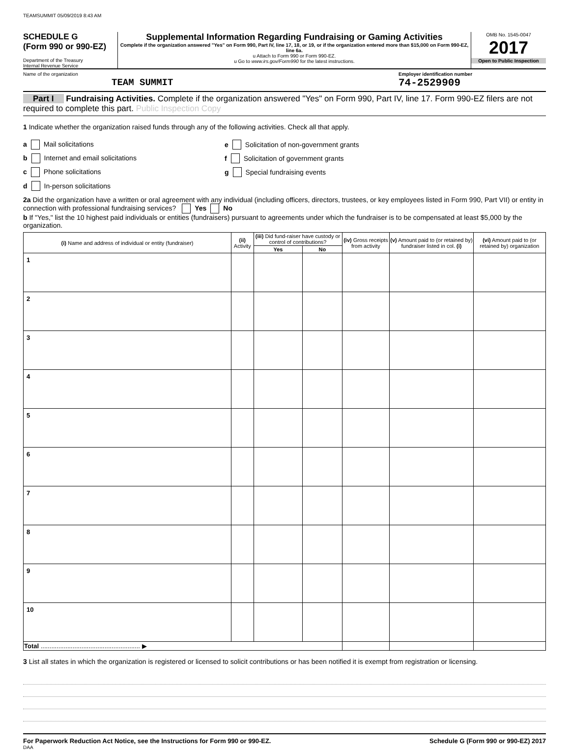TEAMSUMMIT 05/09/2019 8:43 AM
SCHEDULE G
(Form 990 or 990-EZ)
Department of the Treasury
Internal Revenue Service
Supplemental Information Regarding Fundraising or Gaming Activities
Complete if the organization answered "Yes" on Form 990, Part IV, line 17, 18, or 19, or if the organization entered more than $15,000 on Form 990-EZ, line 6a.
u Attach to Form 990 or Form 990-EZ.
u Go to www.irs.gov/Form990 for the latest instructions.
OMB No. 1545-0047
2017
Open to Public Inspection
Name of the organization
TEAM SUMMIT
Employer identification number
74-2529909
Part I Fundraising Activities. Complete if the organization answered "Yes" on Form 990, Part IV, line 17. Form 990-EZ filers are not required to complete this part. Public Inspection Copy
1 Indicate whether the organization raised funds through any of the following activities. Check all that apply.
a Mail solicitations e Solicitation of non-government grants
b Internet and email solicitations f Solicitation of government grants
c Phone solicitations g Special fundraising events
d In-person solicitations
2a Did the organization have a written or oral agreement with any individual (including officers, directors, trustees, or key employees listed in Form 990, Part VII) or entity in connection with professional fundraising services? Yes No
b If "Yes," list the 10 highest paid individuals or entities (fundraisers) pursuant to agreements under which the fundraiser is to be compensated at least $5,000 by the organization.
| (i) Name and address of individual or entity (fundraiser) | (ii) Activity | (iii) Did fund-raiser have custody or control of contributions? | | (iv) Gross receipts from activity | (v) Amount paid to (or retained by) fundraiser listed in col. (i) | (vi) Amount paid to (or retained by) organization |
| --- | --- | --- | --- | --- | --- | --- |
| | | Yes | No | | | |
| 1 | | | | | | |
| 2 | | | | | | |
| 3 | | | | | | |
| 4 | | | | | | |
| 5 | | | | | | |
| 6 | | | | | | |
| 7 | | | | | | |
| 8 | | | | | | |
| 9 | | | | | | |
| 10 | | | | | | |
| Total ........................................................ ▶ | | | | | | |
3 List all states in which the organization is registered or licensed to solicit contributions or has been notified it is exempt from registration or licensing.
For Paperwork Reduction Act Notice, see the Instructions for Form 990 or 990-EZ. Schedule G (Form 990 or 990-EZ) 2017
DAA